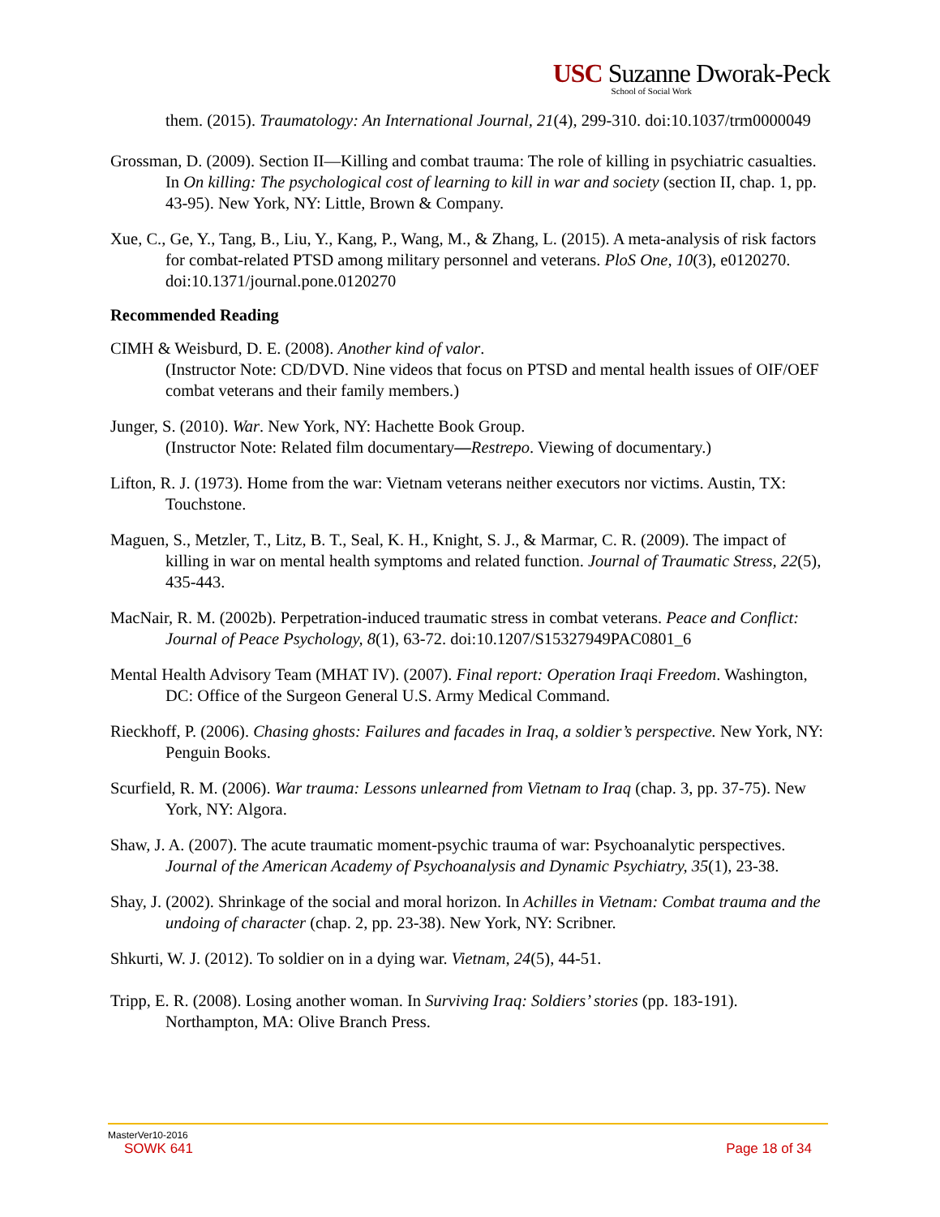USC Suzanne Dworak-Peck
School of Social Work
them. (2015). Traumatology: An International Journal, 21(4), 299-310. doi:10.1037/trm0000049
Grossman, D. (2009). Section II—Killing and combat trauma: The role of killing in psychiatric casualties. In On killing: The psychological cost of learning to kill in war and society (section II, chap. 1, pp. 43-95). New York, NY: Little, Brown & Company.
Xue, C., Ge, Y., Tang, B., Liu, Y., Kang, P., Wang, M., & Zhang, L. (2015). A meta-analysis of risk factors for combat-related PTSD among military personnel and veterans. PloS One, 10(3), e0120270. doi:10.1371/journal.pone.0120270
Recommended Reading
CIMH & Weisburd, D. E. (2008). Another kind of valor.
(Instructor Note: CD/DVD. Nine videos that focus on PTSD and mental health issues of OIF/OEF combat veterans and their family members.)
Junger, S. (2010). War. New York, NY: Hachette Book Group.
(Instructor Note: Related film documentary—Restrepo. Viewing of documentary.)
Lifton, R. J. (1973). Home from the war: Vietnam veterans neither executors nor victims. Austin, TX: Touchstone.
Maguen, S., Metzler, T., Litz, B. T., Seal, K. H., Knight, S. J., & Marmar, C. R. (2009). The impact of killing in war on mental health symptoms and related function. Journal of Traumatic Stress, 22(5), 435-443.
MacNair, R. M. (2002b). Perpetration-induced traumatic stress in combat veterans. Peace and Conflict: Journal of Peace Psychology, 8(1), 63-72. doi:10.1207/S15327949PAC0801_6
Mental Health Advisory Team (MHAT IV). (2007). Final report: Operation Iraqi Freedom. Washington, DC: Office of the Surgeon General U.S. Army Medical Command.
Rieckhoff, P. (2006). Chasing ghosts: Failures and facades in Iraq, a soldier’s perspective. New York, NY: Penguin Books.
Scurfield, R. M. (2006). War trauma: Lessons unlearned from Vietnam to Iraq (chap. 3, pp. 37-75). New York, NY: Algora.
Shaw, J. A. (2007). The acute traumatic moment-psychic trauma of war: Psychoanalytic perspectives. Journal of the American Academy of Psychoanalysis and Dynamic Psychiatry, 35(1), 23-38.
Shay, J. (2002). Shrinkage of the social and moral horizon. In Achilles in Vietnam: Combat trauma and the undoing of character (chap. 2, pp. 23-38). New York, NY: Scribner.
Shkurti, W. J. (2012). To soldier on in a dying war. Vietnam, 24(5), 44-51.
Tripp, E. R. (2008). Losing another woman. In Surviving Iraq: Soldiers’ stories (pp. 183-191). Northampton, MA: Olive Branch Press.
MasterVer10-2016
SOWK 641 Page 18 of 34